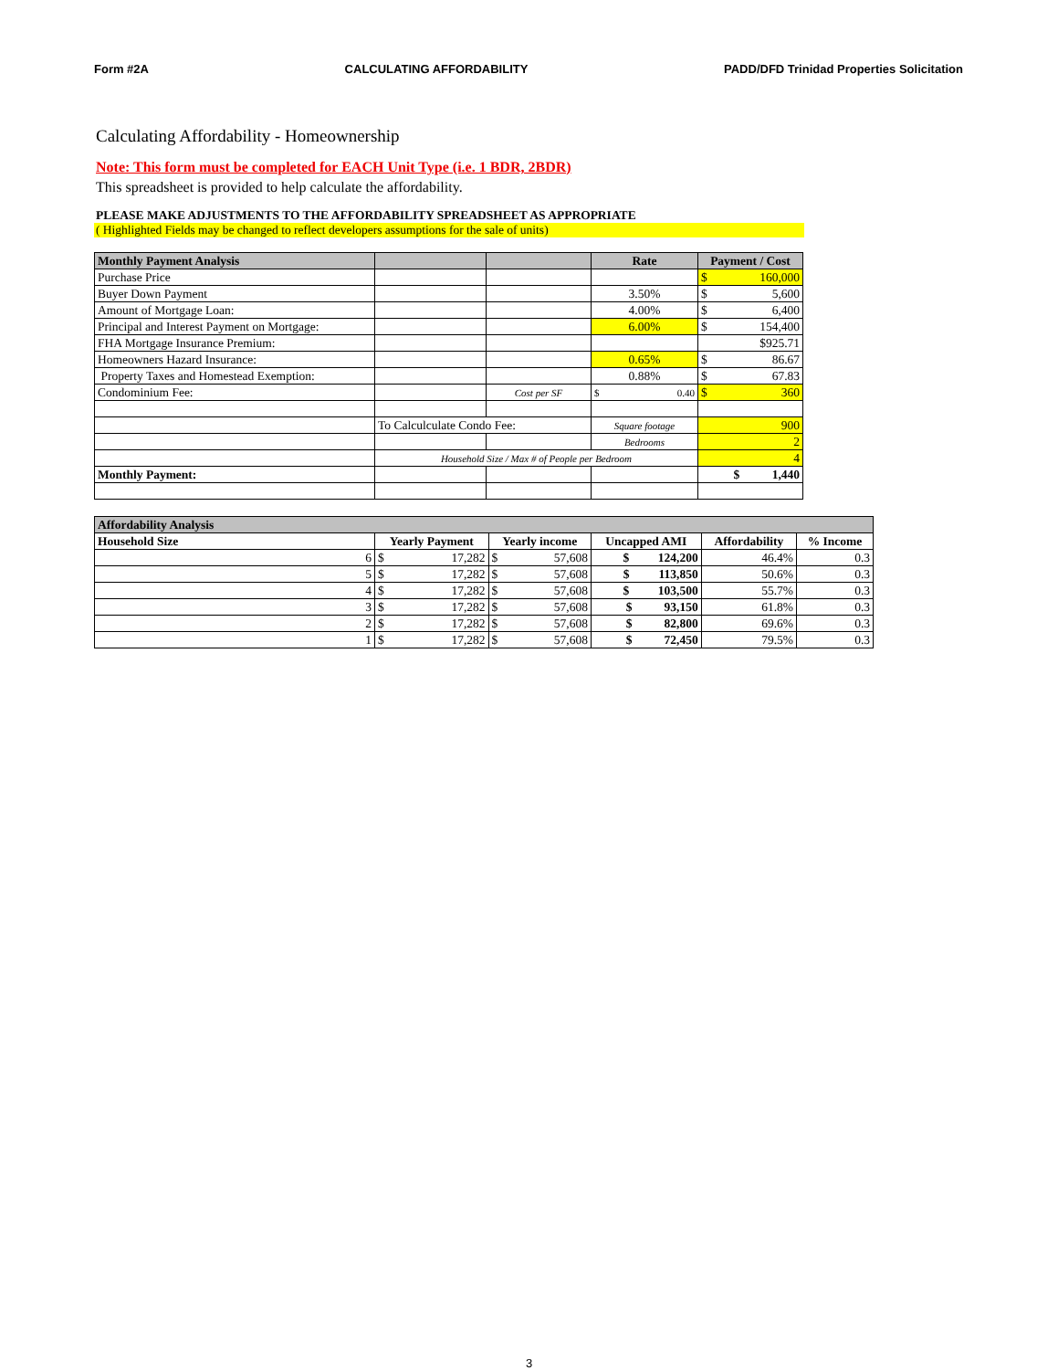Form #2A CALCULATING AFFORDABILITY PADD/DFD Trinidad Properties Solicitation
Calculating Affordability - Homeownership
Note: This form must be completed for EACH Unit Type (i.e. 1 BDR, 2BDR)
This spreadsheet is provided to help calculate the affordability.
PLEASE MAKE ADJUSTMENTS TO THE AFFORDABILITY SPREADSHEET AS APPROPRIATE
( Highlighted Fields may be changed to reflect developers assumptions for the sale of units)
| Monthly Payment Analysis | | | Rate | Payment / Cost |
| --- | --- | --- | --- | --- |
| Purchase Price | | | | $ 160,000 |
| Buyer Down Payment | | | 3.50% | $ 5,600 |
| Amount of Mortgage Loan: | | | 4.00% | $ 6,400 |
| Principal and Interest Payment on Mortgage: | | | 6.00% | $ 154,400 |
| FHA Mortgage Insurance Premium: | | | | $925.71 |
| Homeowners Hazard Insurance: | | | 0.65% | $ 86.67 |
| Property Taxes and Homestead Exemption: | | | 0.88% | $ 67.83 |
| Condominium Fee: | | Cost per SF | $ 0.40 | $ 360 |
| | To Calculculate Condo Fee: | | Square footage | 900 |
| | | | Bedrooms | 2 |
| | Household Size / Max # of People per Bedroom | | | 4 |
| Monthly Payment: | | | | $ 1,440 |
| Affordability Analysis | | | | | |
| --- | --- | --- | --- | --- | --- |
| Household Size | Yearly Payment | Yearly income | Uncapped AMI | Affordability | % Income |
| 6 | $ 17,282 | $ 57,608 | $ 124,200 | 46.4% | 0.3 |
| 5 | $ 17,282 | $ 57,608 | $ 113,850 | 50.6% | 0.3 |
| 4 | $ 17,282 | $ 57,608 | $ 103,500 | 55.7% | 0.3 |
| 3 | $ 17,282 | $ 57,608 | $ 93,150 | 61.8% | 0.3 |
| 2 | $ 17,282 | $ 57,608 | $ 82,800 | 69.6% | 0.3 |
| 1 | $ 17,282 | $ 57,608 | $ 72,450 | 79.5% | 0.3 |
3